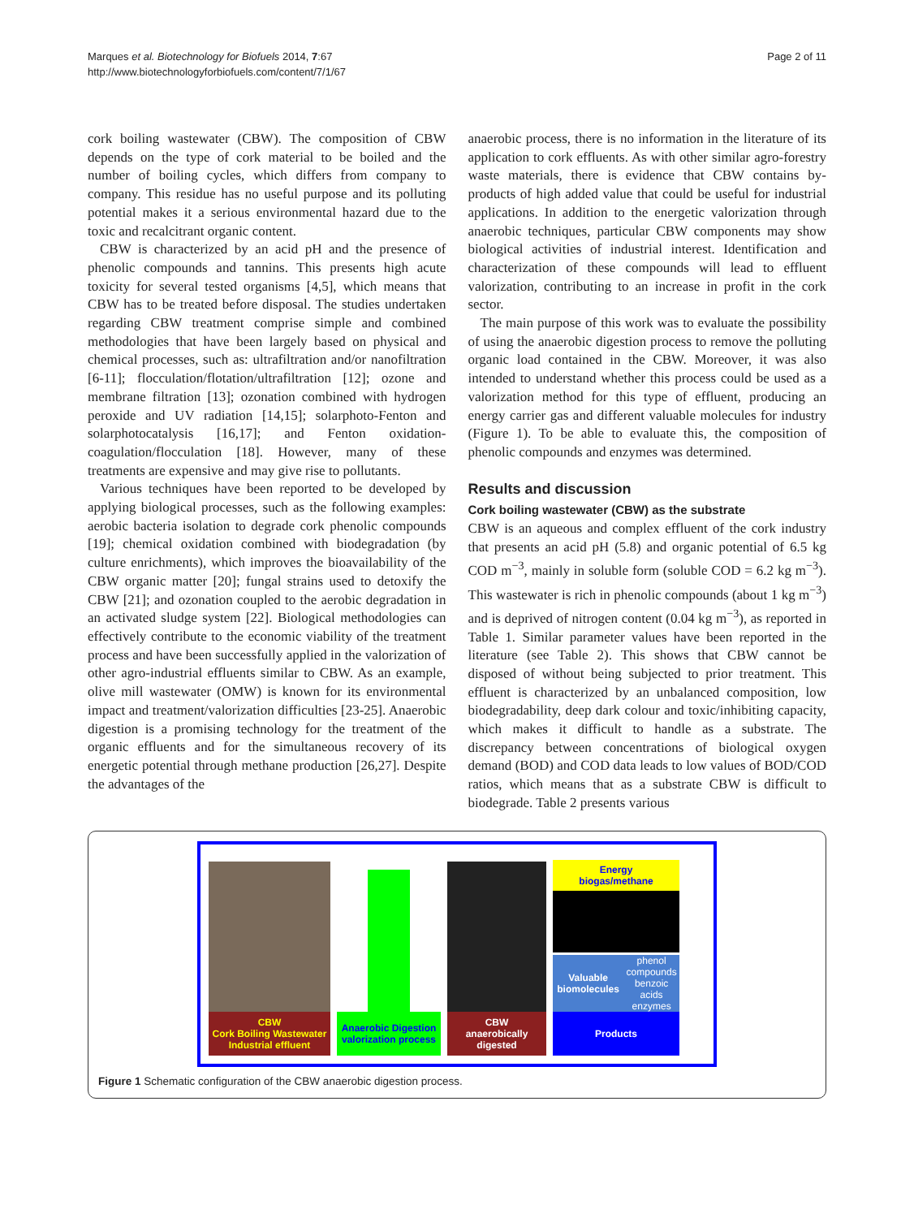Marques et al. Biotechnology for Biofuels 2014, 7:67
http://www.biotechnologyforbiofuels.com/content/7/1/67
Page 2 of 11
cork boiling wastewater (CBW). The composition of CBW depends on the type of cork material to be boiled and the number of boiling cycles, which differs from company to company. This residue has no useful purpose and its polluting potential makes it a serious environmental hazard due to the toxic and recalcitrant organic content.
CBW is characterized by an acid pH and the presence of phenolic compounds and tannins. This presents high acute toxicity for several tested organisms [4,5], which means that CBW has to be treated before disposal. The studies undertaken regarding CBW treatment comprise simple and combined methodologies that have been largely based on physical and chemical processes, such as: ultrafiltration and/or nanofiltration [6-11]; flocculation/flotation/ultrafiltration [12]; ozone and membrane filtration [13]; ozonation combined with hydrogen peroxide and UV radiation [14,15]; solarphoto-Fenton and solarphotocatalysis [16,17]; and Fenton oxidation-coagulation/flocculation [18]. However, many of these treatments are expensive and may give rise to pollutants.
Various techniques have been reported to be developed by applying biological processes, such as the following examples: aerobic bacteria isolation to degrade cork phenolic compounds [19]; chemical oxidation combined with biodegradation (by culture enrichments), which improves the bioavailability of the CBW organic matter [20]; fungal strains used to detoxify the CBW [21]; and ozonation coupled to the aerobic degradation in an activated sludge system [22]. Biological methodologies can effectively contribute to the economic viability of the treatment process and have been successfully applied in the valorization of other agro-industrial effluents similar to CBW. As an example, olive mill wastewater (OMW) is known for its environmental impact and treatment/valorization difficulties [23-25]. Anaerobic digestion is a promising technology for the treatment of the organic effluents and for the simultaneous recovery of its energetic potential through methane production [26,27]. Despite the advantages of the
anaerobic process, there is no information in the literature of its application to cork effluents. As with other similar agro-forestry waste materials, there is evidence that CBW contains by-products of high added value that could be useful for industrial applications. In addition to the energetic valorization through anaerobic techniques, particular CBW components may show biological activities of industrial interest. Identification and characterization of these compounds will lead to effluent valorization, contributing to an increase in profit in the cork sector.
The main purpose of this work was to evaluate the possibility of using the anaerobic digestion process to remove the polluting organic load contained in the CBW. Moreover, it was also intended to understand whether this process could be used as a valorization method for this type of effluent, producing an energy carrier gas and different valuable molecules for industry (Figure 1). To be able to evaluate this, the composition of phenolic compounds and enzymes was determined.
Results and discussion
Cork boiling wastewater (CBW) as the substrate
CBW is an aqueous and complex effluent of the cork industry that presents an acid pH (5.8) and organic potential of 6.5 kg COD m<sup>−3</sup>, mainly in soluble form (soluble COD = 6.2 kg m<sup>−3</sup>). This wastewater is rich in phenolic compounds (about 1 kg m<sup>−3</sup>) and is deprived of nitrogen content (0.04 kg m<sup>−3</sup>), as reported in Table 1. Similar parameter values have been reported in the literature (see Table 2). This shows that CBW cannot be disposed of without being subjected to prior treatment. This effluent is characterized by an unbalanced composition, low biodegradability, deep dark colour and toxic/inhibiting capacity, which makes it difficult to handle as a substrate. The discrepancy between concentrations of biological oxygen demand (BOD) and COD data leads to low values of BOD/COD ratios, which means that as a substrate CBW is difficult to biodegrade. Table 2 presents various
CBW
Cork Boiling Wastewater
Industrial effluent
Anaerobic Digestion valorization process
CBW
anaerobically
digested
Energy
biogas/methane
Valuable biomolecules
phenol compounds
benzoic acids
enzymes
Products
Figure 1 Schematic configuration of the CBW anaerobic digestion process.